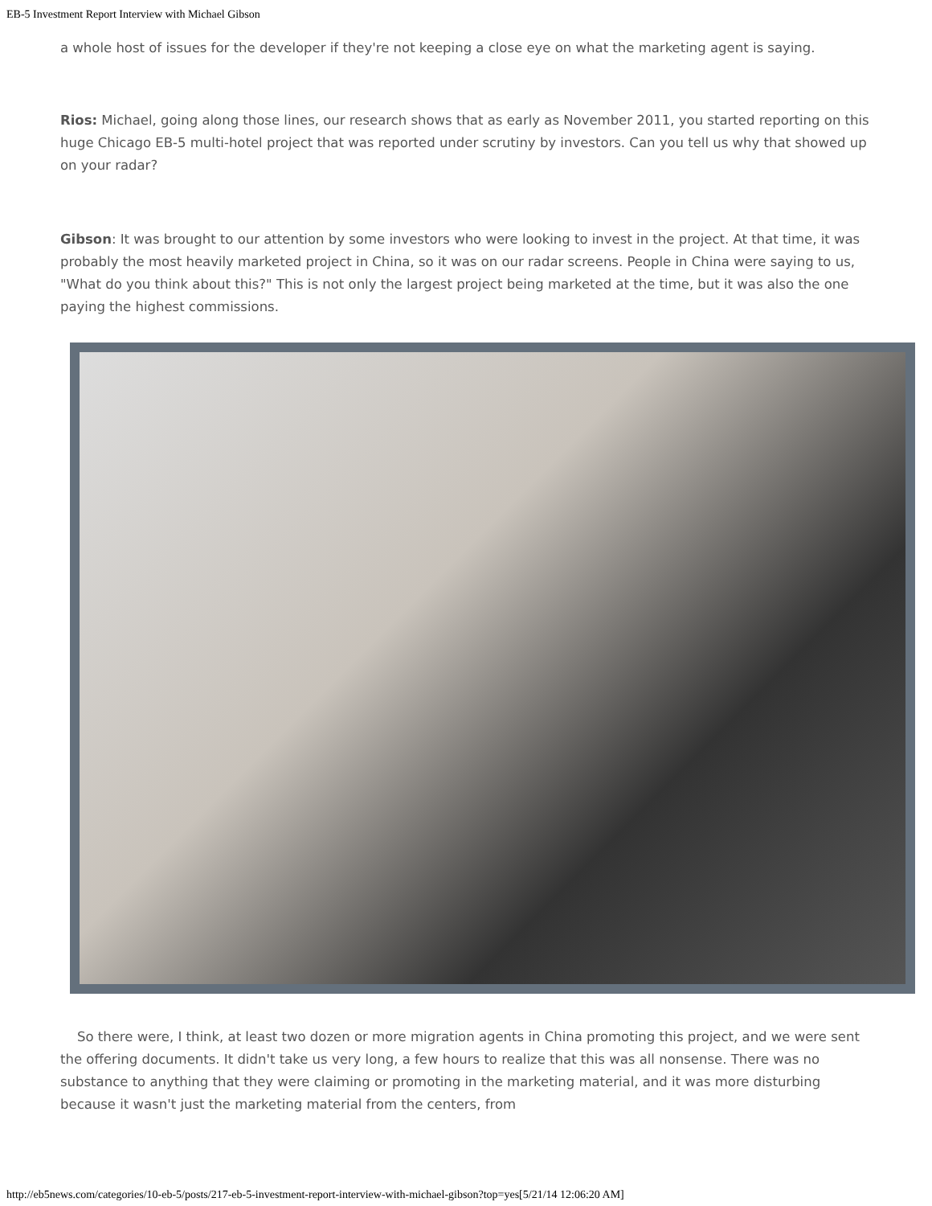EB-5 Investment Report Interview with Michael Gibson
a whole host of issues for the developer if they're not keeping a close eye on what the marketing agent is saying.
Rios: Michael, going along those lines, our research shows that as early as November 2011, you started reporting on this huge Chicago EB-5 multi-hotel project that was reported under scrutiny by investors. Can you tell us why that showed up on your radar?
Gibson: It was brought to our attention by some investors who were looking to invest in the project. At that time, it was probably the most heavily marketed project in China, so it was on our radar screens. People in China were saying to us, "What do you think about this?" This is not only the largest project being marketed at the time, but it was also the one paying the highest commissions.
So there were, I think, at least two dozen or more migration agents in China promoting this project, and we were sent the offering documents. It didn't take us very long, a few hours to realize that this was all nonsense. There was no substance to anything that they were claiming or promoting in the marketing material, and it was more disturbing because it wasn't just the marketing material from the centers, from
http://eb5news.com/categories/10-eb-5/posts/217-eb-5-investment-report-interview-with-michael-gibson?top=yes[5/21/14 12:06:20 AM]